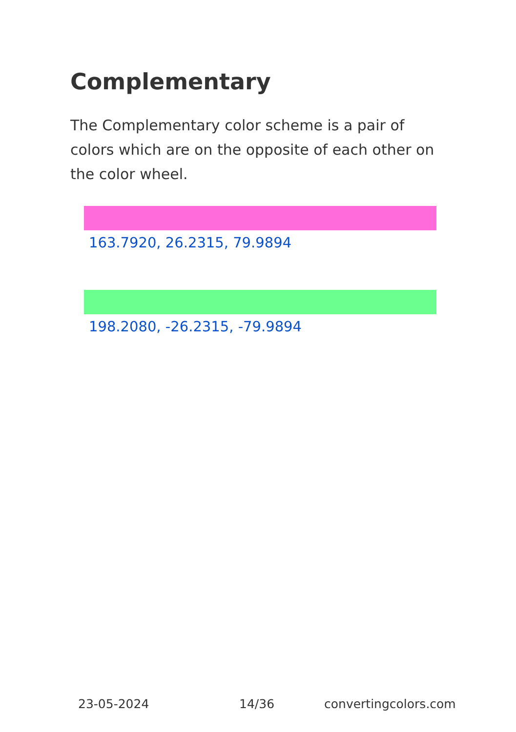Complementary
The Complementary color scheme is a pair of colors which are on the opposite of each other on the color wheel.
163.7920, 26.2315, 79.9894
198.2080, -26.2315, -79.9894
23-05-2024 14/36 convertingcolors.com